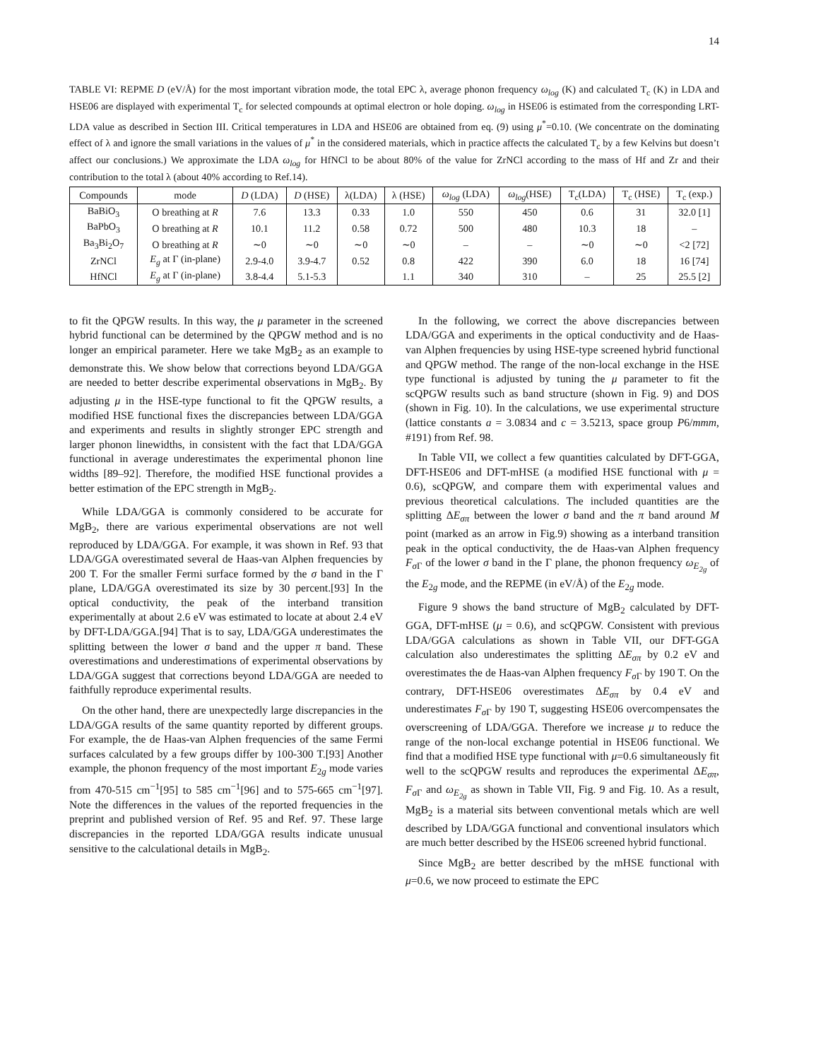14
TABLE VI: REPME D (eV/Å) for the most important vibration mode, the total EPC λ, average phonon frequency ω<sub>log</sub> (K) and calculated T<sub>c</sub> (K) in LDA and HSE06 are displayed with experimental T<sub>c</sub> for selected compounds at optimal electron or hole doping. ω<sub>log</sub> in HSE06 is estimated from the corresponding LRT-LDA value as described in Section III. Critical temperatures in LDA and HSE06 are obtained from eq. (9) using μ<sup>*</sup>=0.10. (We concentrate on the dominating effect of λ and ignore the small variations in the values of μ<sup>*</sup> in the considered materials, which in practice affects the calculated T<sub>c</sub> by a few Kelvins but doesn’t affect our conclusions.) We approximate the LDA ω<sub>log</sub> for HfNCl to be about 80% of the value for ZrNCl according to the mass of Hf and Zr and their contribution to the total λ (about 40% according to Ref.14).
| Compounds | mode | D (LDA) | D (HSE) | λ(LDA) | λ (HSE) | ω<sub>log</sub> (LDA) | ω<sub>log</sub> (HSE) | T<sub>c</sub>(LDA) | T<sub>c</sub> (HSE) | T<sub>c</sub> (exp.) |
| --- | --- | --- | --- | --- | --- | --- | --- | --- | --- | --- |
| BaBiO<sub>3</sub> | O breathing at R | 7.6 | 13.3 | 0.33 | 1.0 | 550 | 450 | 0.6 | 31 | 32.0 [1] |
| BaPbO<sub>3</sub> | O breathing at R | 10.1 | 11.2 | 0.58 | 0.72 | 500 | 480 | 10.3 | 18 | – |
| Ba<sub>3</sub>Bi<sub>2</sub>O<sub>7</sub> | O breathing at R | ∼0 | ∼0 | ∼0 | ∼0 | – | – | ∼0 | ∼0 | <2 [72] |
| ZrNCl | E<sub>g</sub> at Γ (in-plane) | 2.9-4.0 | 3.9-4.7 | 0.52 | 0.8 | 422 | 390 | 6.0 | 18 | 16 [74] |
| HfNCl | E<sub>g</sub> at Γ (in-plane) | 3.8-4.4 | 5.1-5.3 | | 1.1 | 340 | 310 | – | 25 | 25.5 [2] |
to fit the QPGW results. In this way, the μ parameter in the screened hybrid functional can be determined by the QPGW method and is no longer an empirical parameter. Here we take MgB<sub>2</sub> as an example to demonstrate this. We show below that corrections beyond LDA/GGA are needed to better describe experimental observations in MgB<sub>2</sub>. By adjusting μ in the HSE-type functional to fit the QPGW results, a modified HSE functional fixes the discrepancies between LDA/GGA and experiments and results in slightly stronger EPC strength and larger phonon linewidths, in consistent with the fact that LDA/GGA functional in average underestimates the experimental phonon line widths [89–92]. Therefore, the modified HSE functional provides a better estimation of the EPC strength in MgB<sub>2</sub>.
While LDA/GGA is commonly considered to be accurate for MgB<sub>2</sub>, there are various experimental observations are not well reproduced by LDA/GGA. For example, it was shown in Ref. 93 that LDA/GGA overestimated several de Haas-van Alphen frequencies by 200 T. For the smaller Fermi surface formed by the σ band in the Γ plane, LDA/GGA overestimated its size by 30 percent.[93] In the optical conductivity, the peak of the interband transition experimentally at about 2.6 eV was estimated to locate at about 2.4 eV by DFT-LDA/GGA.[94] That is to say, LDA/GGA underestimates the splitting between the lower σ band and the upper π band. These overestimations and underestimations of experimental observations by LDA/GGA suggest that corrections beyond LDA/GGA are needed to faithfully reproduce experimental results.
On the other hand, there are unexpectedly large discrepancies in the LDA/GGA results of the same quantity reported by different groups. For example, the de Haas-van Alphen frequencies of the same Fermi surfaces calculated by a few groups differ by 100-300 T.[93] Another example, the phonon frequency of the most important E<sub>2g</sub> mode varies from 470-515 cm<sup>−1</sup>[95] to 585 cm<sup>−1</sup>[96] and to 575-665 cm<sup>−1</sup>[97]. Note the differences in the values of the reported frequencies in the preprint and published version of Ref. 95 and Ref. 97. These large discrepancies in the reported LDA/GGA results indicate unusual sensitive to the calculational details in MgB<sub>2</sub>.
In the following, we correct the above discrepancies between LDA/GGA and experiments in the optical conductivity and de Haas-van Alphen frequencies by using HSE-type screened hybrid functional and QPGW method. The range of the non-local exchange in the HSE type functional is adjusted by tuning the μ parameter to fit the scQPGW results such as band structure (shown in Fig. 9) and DOS (shown in Fig. 10). In the calculations, we use experimental structure (lattice constants a = 3.0834 and c = 3.5213, space group P6/mmm, #191) from Ref. 98.
In Table VII, we collect a few quantities calculated by DFT-GGA, DFT-HSE06 and DFT-mHSE (a modified HSE functional with μ = 0.6), scQPGW, and compare them with experimental values and previous theoretical calculations. The included quantities are the splitting ΔE<sub>σπ</sub> between the lower σ band and the π band around M point (marked as an arrow in Fig.9) showing as a interband transition peak in the optical conductivity, the de Haas-van Alphen frequency F<sub>σ</sub><sub>Γ</sub> of the lower σ band in the Γ plane, the phonon frequency ω<sub>E<sub>2g</sub></sub> of the E<sub>2g</sub> mode, and the REPME (in eV/Å) of the E<sub>2g</sub> mode.
Figure 9 shows the band structure of MgB<sub>2</sub> calculated by DFT-GGA, DFT-mHSE (μ = 0.6), and scQPGW. Consistent with previous LDA/GGA calculations as shown in Table VII, our DFT-GGA calculation also underestimates the splitting ΔE<sub>σπ</sub> by 0.2 eV and overestimates the de Haas-van Alphen frequency F<sub>σ</sub><sub>Γ</sub> by 190 T. On the contrary, DFT-HSE06 overestimates ΔE<sub>σπ</sub> by 0.4 eV and underestimates F<sub>σ</sub><sub>Γ</sub> by 190 T, suggesting HSE06 overcompensates the overscreening of LDA/GGA. Therefore we increase μ to reduce the range of the non-local exchange potential in HSE06 functional. We find that a modified HSE type functional with μ=0.6 simultaneously fit well to the scQPGW results and reproduces the experimental ΔE<sub>σπ</sub>, F<sub>σ</sub><sub>Γ</sub> and ω<sub>E<sub>2g</sub></sub> as shown in Table VII, Fig. 9 and Fig. 10. As a result, MgB<sub>2</sub> is a material sits between conventional metals which are well described by LDA/GGA functional and conventional insulators which are much better described by the HSE06 screened hybrid functional.
Since MgB<sub>2</sub> are better described by the mHSE functional with μ=0.6, we now proceed to estimate the EPC